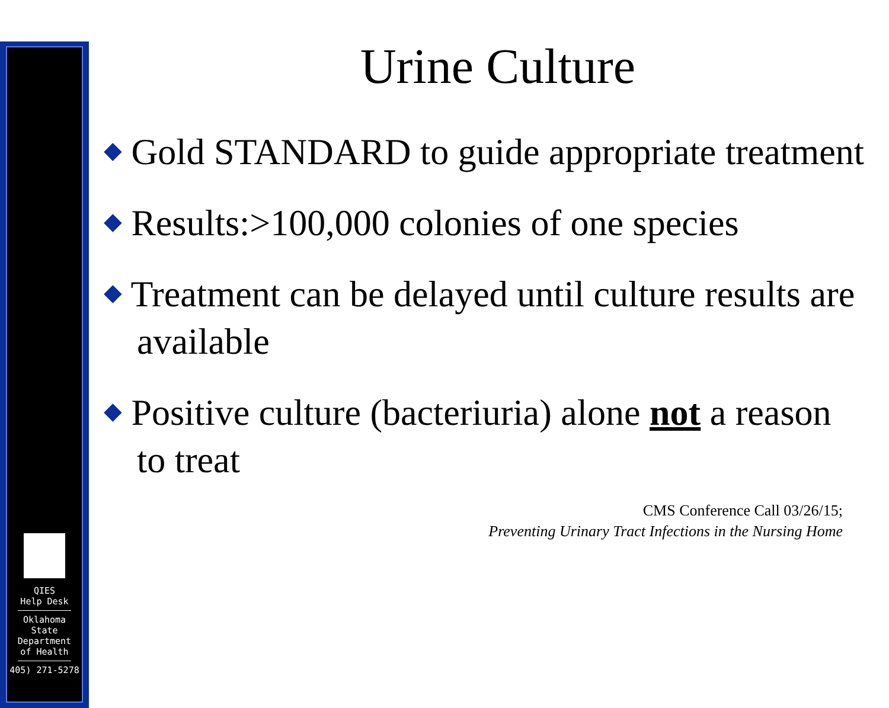QIES
Help Desk
Oklahoma
State
Department
of Health
405) 271-5278
Urine Culture
◆ Gold STANDARD to guide appropriate treatment
◆ Results:>100,000 colonies of one species
◆ Treatment can be delayed until culture results are available
◆ Positive culture (bacteriuria) alone not a reason to treat
CMS Conference Call 03/26/15;
Preventing Urinary Tract Infections in the Nursing Home